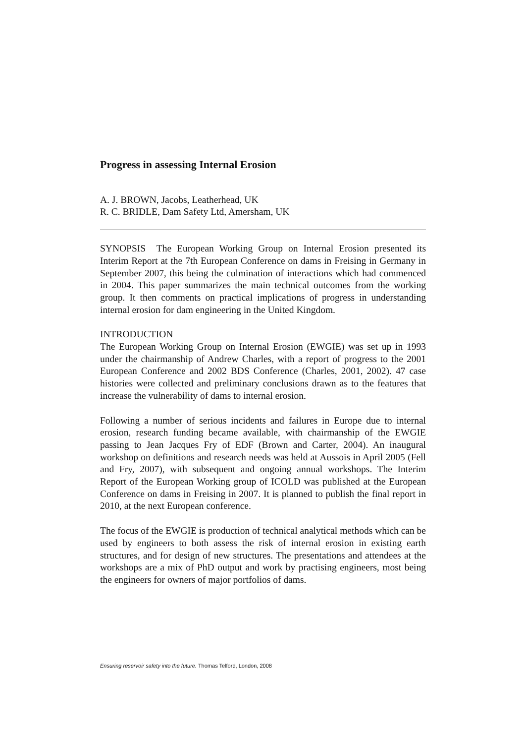Progress in assessing Internal Erosion
A. J. BROWN, Jacobs, Leatherhead, UK
R. C. BRIDLE, Dam Safety Ltd, Amersham, UK
SYNOPSIS The European Working Group on Internal Erosion presented its Interim Report at the 7th European Conference on dams in Freising in Germany in September 2007, this being the culmination of interactions which had commenced in 2004. This paper summarizes the main technical outcomes from the working group. It then comments on practical implications of progress in understanding internal erosion for dam engineering in the United Kingdom.
INTRODUCTION
The European Working Group on Internal Erosion (EWGIE) was set up in 1993 under the chairmanship of Andrew Charles, with a report of progress to the 2001 European Conference and 2002 BDS Conference (Charles, 2001, 2002). 47 case histories were collected and preliminary conclusions drawn as to the features that increase the vulnerability of dams to internal erosion.
Following a number of serious incidents and failures in Europe due to internal erosion, research funding became available, with chairmanship of the EWGIE passing to Jean Jacques Fry of EDF (Brown and Carter, 2004). An inaugural workshop on definitions and research needs was held at Aussois in April 2005 (Fell and Fry, 2007), with subsequent and ongoing annual workshops. The Interim Report of the European Working group of ICOLD was published at the European Conference on dams in Freising in 2007. It is planned to publish the final report in 2010, at the next European conference.
The focus of the EWGIE is production of technical analytical methods which can be used by engineers to both assess the risk of internal erosion in existing earth structures, and for design of new structures. The presentations and attendees at the workshops are a mix of PhD output and work by practising engineers, most being the engineers for owners of major portfolios of dams.
Ensuring reservoir safety into the future. Thomas Telford, London, 2008